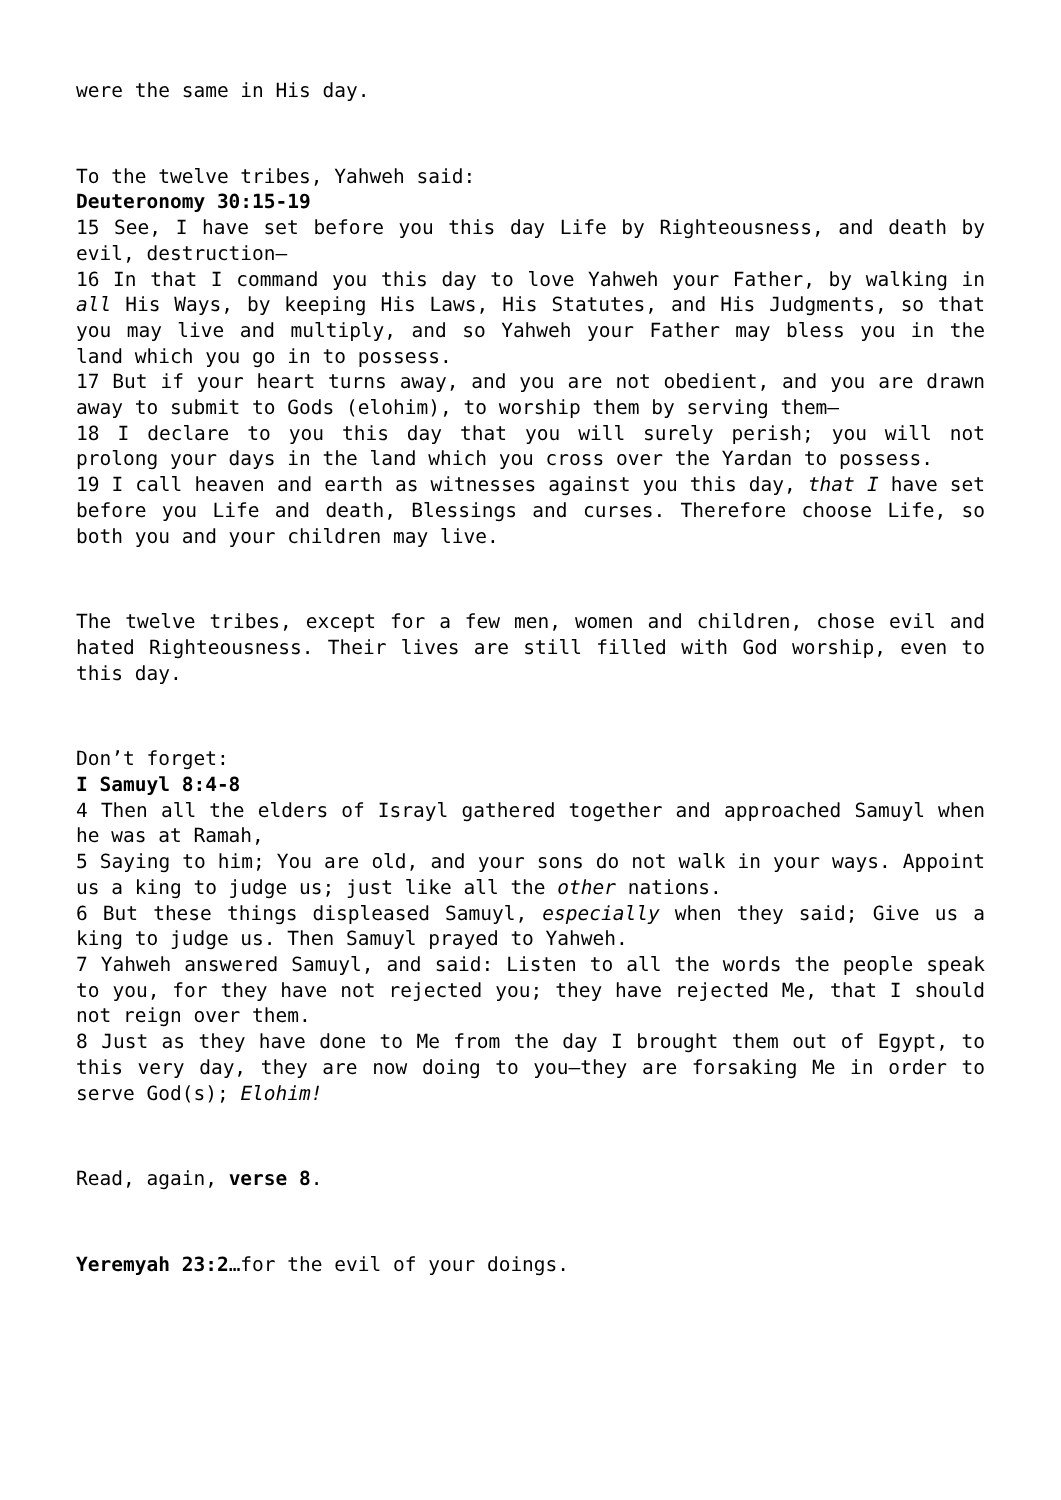were the same in His day.
To the twelve tribes, Yahweh said:
Deuteronomy 30:15-19
15 See, I have set before you this day Life by Righteousness, and death by evil, destruction—
16 In that I command you this day to love Yahweh your Father, by walking in all His Ways, by keeping His Laws, His Statutes, and His Judgments, so that you may live and multiply, and so Yahweh your Father may bless you in the land which you go in to possess.
17 But if your heart turns away, and you are not obedient, and you are drawn away to submit to Gods (elohim), to worship them by serving them—
18 I declare to you this day that you will surely perish; you will not prolong your days in the land which you cross over the Yardan to possess.
19 I call heaven and earth as witnesses against you this day, that I have set before you Life and death, Blessings and curses. Therefore choose Life, so both you and your children may live.
The twelve tribes, except for a few men, women and children, chose evil and hated Righteousness. Their lives are still filled with God worship, even to this day.
Don’t forget:
I Samuyl 8:4-8
4 Then all the elders of Israyl gathered together and approached Samuyl when he was at Ramah,
5 Saying to him; You are old, and your sons do not walk in your ways. Appoint us a king to judge us; just like all the other nations.
6 But these things displeased Samuyl, especially when they said; Give us a king to judge us. Then Samuyl prayed to Yahweh.
7 Yahweh answered Samuyl, and said: Listen to all the words the people speak to you, for they have not rejected you; they have rejected Me, that I should not reign over them.
8 Just as they have done to Me from the day I brought them out of Egypt, to this very day, they are now doing to you—they are forsaking Me in order to serve God(s); Elohim!
Read, again, verse 8.
Yeremyah 23:2…for the evil of your doings.